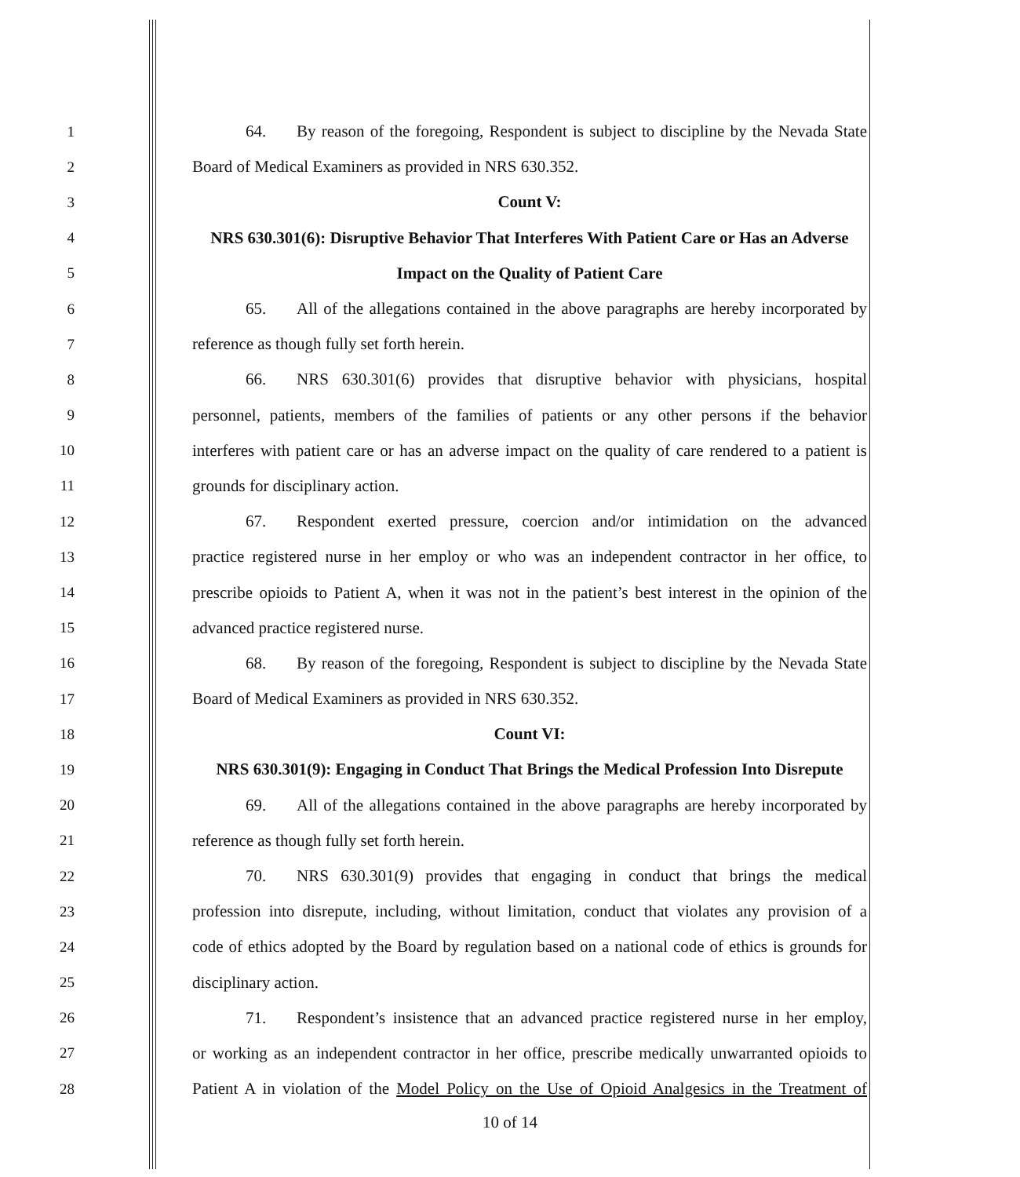1
64. By reason of the foregoing, Respondent is subject to discipline by the Nevada State
2
Board of Medical Examiners as provided in NRS 630.352.
3 Count V:
4
NRS 630.301(6): Disruptive Behavior That Interferes With Patient Care or Has an Adverse
5
Impact on the Quality of Patient Care
6
65. All of the allegations contained in the above paragraphs are hereby incorporated by
7
reference as though fully set forth herein.
8
66. NRS 630.301(6) provides that disruptive behavior with physicians, hospital
9
personnel, patients, members of the families of patients or any other persons if the behavior
10
interferes with patient care or has an adverse impact on the quality of care rendered to a patient is
11
grounds for disciplinary action.
12
67. Respondent exerted pressure, coercion and/or intimidation on the advanced
13
practice registered nurse in her employ or who was an independent contractor in her office, to
14
prescribe opioids to Patient A, when it was not in the patient’s best interest in the opinion of the
15
advanced practice registered nurse.
16
68. By reason of the foregoing, Respondent is subject to discipline by the Nevada State
17
Board of Medical Examiners as provided in NRS 630.352.
18 Count VI:
19
NRS 630.301(9): Engaging in Conduct That Brings the Medical Profession Into Disrepute
20
69. All of the allegations contained in the above paragraphs are hereby incorporated by
21
reference as though fully set forth herein.
22
70. NRS 630.301(9) provides that engaging in conduct that brings the medical
23
profession into disrepute, including, without limitation, conduct that violates any provision of a
24
code of ethics adopted by the Board by regulation based on a national code of ethics is grounds for
25 disciplinary action.
26
71. Respondent’s insistence that an advanced practice registered nurse in her employ,
27
or working as an independent contractor in her office, prescribe medically unwarranted opioids to
28
Patient A in violation of the Model Policy on the Use of Opioid Analgesics in the Treatment of
10 of 14